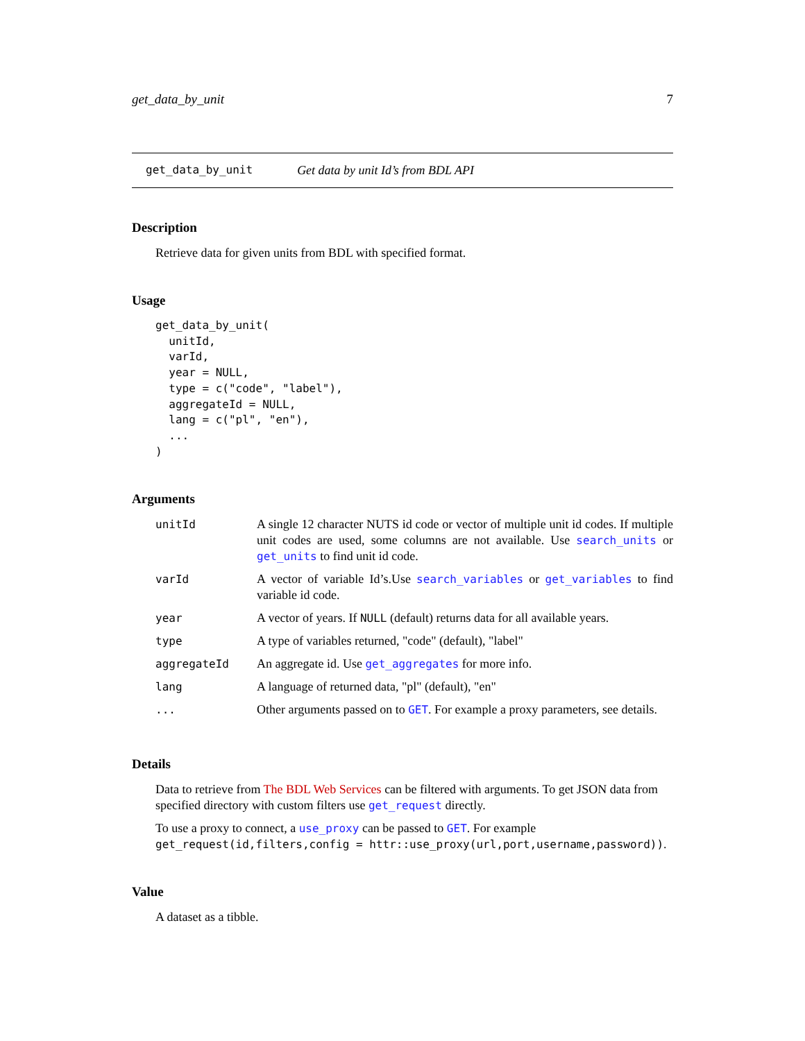get_data_by_unit 7
get_data_by_unit Get data by unit Id’s from BDL API
Description
Retrieve data for given units from BDL with specified format.
Usage
get_data_by_unit(
  unitId,
  varId,
  year = NULL,
  type = c("code", "label"),
  aggregateId = NULL,
  lang = c("pl", "en"),
  ...
)
Arguments
| unitId | A single 12 character NUTS id code or vector of multiple unit id codes. If multiple unit codes are used, some columns are not available. Use search_units or get_units to find unit id code. |
| varId | A vector of variable Id’s.Use search_variables or get_variables to find variable id code. |
| year | A vector of years. If NULL (default) returns data for all available years. |
| type | A type of variables returned, "code" (default), "label" |
| aggregateId | An aggregate id. Use get_aggregates for more info. |
| lang | A language of returned data, "pl" (default), "en" |
| ... | Other arguments passed on to GET . For example a proxy parameters, see details. |
Details
Data to retrieve from The BDL Web Services can be filtered with arguments. To get JSON data from specified directory with custom filters use get_request directly.
To use a proxy to connect, a use_proxy can be passed to GET. For example get_request(id,filters,config = httr::use_proxy(url,port,username,password)).
Value
A dataset as a tibble.